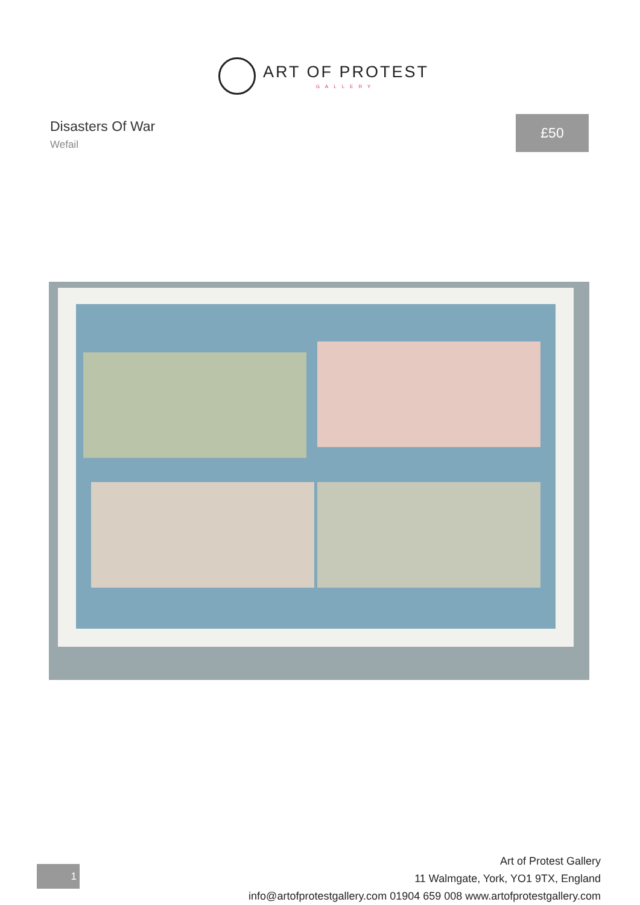ART OF PROTEST
GALLERY
Disasters Of War
Wefail
£50
1
Art of Protest Gallery
11 Walmgate, York, YO1 9TX, England
info@artofprotestgallery.com 01904 659 008 www.artofprotestgallery.com